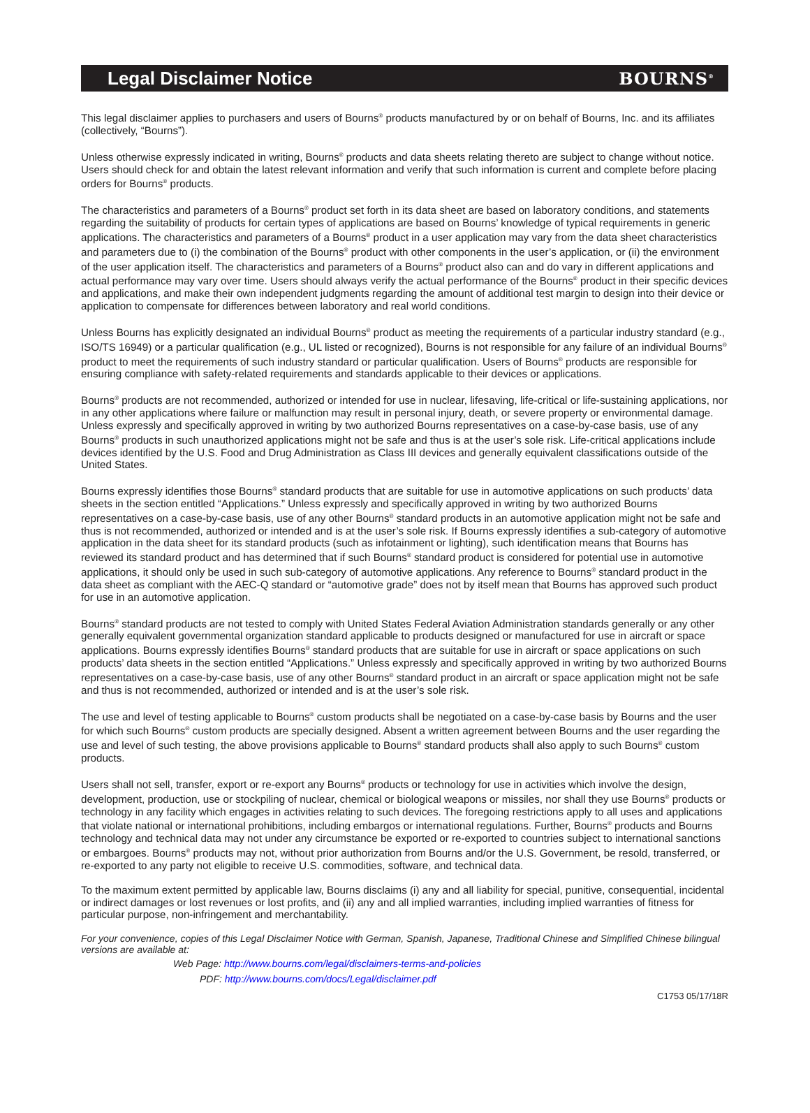Legal Disclaimer Notice BOURNS<sup>®</sup>
This legal disclaimer applies to purchasers and users of Bourns<sup>®</sup> products manufactured by or on behalf of Bourns, Inc. and its affiliates (collectively, “Bourns”).
Unless otherwise expressly indicated in writing, Bourns<sup>®</sup> products and data sheets relating thereto are subject to change without notice. Users should check for and obtain the latest relevant information and verify that such information is current and complete before placing orders for Bourns<sup>®</sup> products.
The characteristics and parameters of a Bourns<sup>®</sup> product set forth in its data sheet are based on laboratory conditions, and statements regarding the suitability of products for certain types of applications are based on Bourns’ knowledge of typical requirements in generic applications. The characteristics and parameters of a Bourns<sup>®</sup> product in a user application may vary from the data sheet characteristics and parameters due to (i) the combination of the Bourns<sup>®</sup> product with other components in the user’s application, or (ii) the environment of the user application itself. The characteristics and parameters of a Bourns<sup>®</sup> product also can and do vary in different applications and actual performance may vary over time. Users should always verify the actual performance of the Bourns<sup>®</sup> product in their specific devices and applications, and make their own independent judgments regarding the amount of additional test margin to design into their device or application to compensate for differences between laboratory and real world conditions.
Unless Bourns has explicitly designated an individual Bourns<sup>®</sup> product as meeting the requirements of a particular industry standard (e.g., ISO/TS 16949) or a particular qualification (e.g., UL listed or recognized), Bourns is not responsible for any failure of an individual Bourns<sup>®</sup> product to meet the requirements of such industry standard or particular qualification. Users of Bourns<sup>®</sup> products are responsible for ensuring compliance with safety-related requirements and standards applicable to their devices or applications.
Bourns<sup>®</sup> products are not recommended, authorized or intended for use in nuclear, lifesaving, life-critical or life-sustaining applications, nor in any other applications where failure or malfunction may result in personal injury, death, or severe property or environmental damage. Unless expressly and specifically approved in writing by two authorized Bourns representatives on a case-by-case basis, use of any Bourns<sup>®</sup> products in such unauthorized applications might not be safe and thus is at the user’s sole risk. Life-critical applications include devices identified by the U.S. Food and Drug Administration as Class III devices and generally equivalent classifications outside of the United States.
Bourns expressly identifies those Bourns<sup>®</sup> standard products that are suitable for use in automotive applications on such products’ data sheets in the section entitled “Applications.” Unless expressly and specifically approved in writing by two authorized Bourns representatives on a case-by-case basis, use of any other Bourns<sup>®</sup> standard products in an automotive application might not be safe and thus is not recommended, authorized or intended and is at the user’s sole risk. If Bourns expressly identifies a sub-category of automotive application in the data sheet for its standard products (such as infotainment or lighting), such identification means that Bourns has reviewed its standard product and has determined that if such Bourns<sup>®</sup> standard product is considered for potential use in automotive applications, it should only be used in such sub-category of automotive applications. Any reference to Bourns<sup>®</sup> standard product in the data sheet as compliant with the AEC-Q standard or “automotive grade” does not by itself mean that Bourns has approved such product for use in an automotive application.
Bourns<sup>®</sup> standard products are not tested to comply with United States Federal Aviation Administration standards generally or any other generally equivalent governmental organization standard applicable to products designed or manufactured for use in aircraft or space applications. Bourns expressly identifies Bourns<sup>®</sup> standard products that are suitable for use in aircraft or space applications on such products’ data sheets in the section entitled “Applications.” Unless expressly and specifically approved in writing by two authorized Bourns representatives on a case-by-case basis, use of any other Bourns<sup>®</sup> standard product in an aircraft or space application might not be safe and thus is not recommended, authorized or intended and is at the user’s sole risk.
The use and level of testing applicable to Bourns<sup>®</sup> custom products shall be negotiated on a case-by-case basis by Bourns and the user for which such Bourns<sup>®</sup> custom products are specially designed. Absent a written agreement between Bourns and the user regarding the use and level of such testing, the above provisions applicable to Bourns<sup>®</sup> standard products shall also apply to such Bourns<sup>®</sup> custom products.
Users shall not sell, transfer, export or re-export any Bourns<sup>®</sup> products or technology for use in activities which involve the design, development, production, use or stockpiling of nuclear, chemical or biological weapons or missiles, nor shall they use Bourns<sup>®</sup> products or technology in any facility which engages in activities relating to such devices. The foregoing restrictions apply to all uses and applications that violate national or international prohibitions, including embargos or international regulations. Further, Bourns<sup>®</sup> products and Bourns technology and technical data may not under any circumstance be exported or re-exported to countries subject to international sanctions or embargoes. Bourns<sup>®</sup> products may not, without prior authorization from Bourns and/or the U.S. Government, be resold, transferred, or re-exported to any party not eligible to receive U.S. commodities, software, and technical data.
To the maximum extent permitted by applicable law, Bourns disclaims (i) any and all liability for special, punitive, consequential, incidental or indirect damages or lost revenues or lost profits, and (ii) any and all implied warranties, including implied warranties of fitness for particular purpose, non-infringement and merchantability.
For your convenience, copies of this Legal Disclaimer Notice with German, Spanish, Japanese, Traditional Chinese and Simplified Chinese bilingual versions are available at:
Web Page: http://www.bourns.com/legal/disclaimers-terms-and-policies
PDF: http://www.bourns.com/docs/Legal/disclaimer.pdf
C1753 05/17/18R